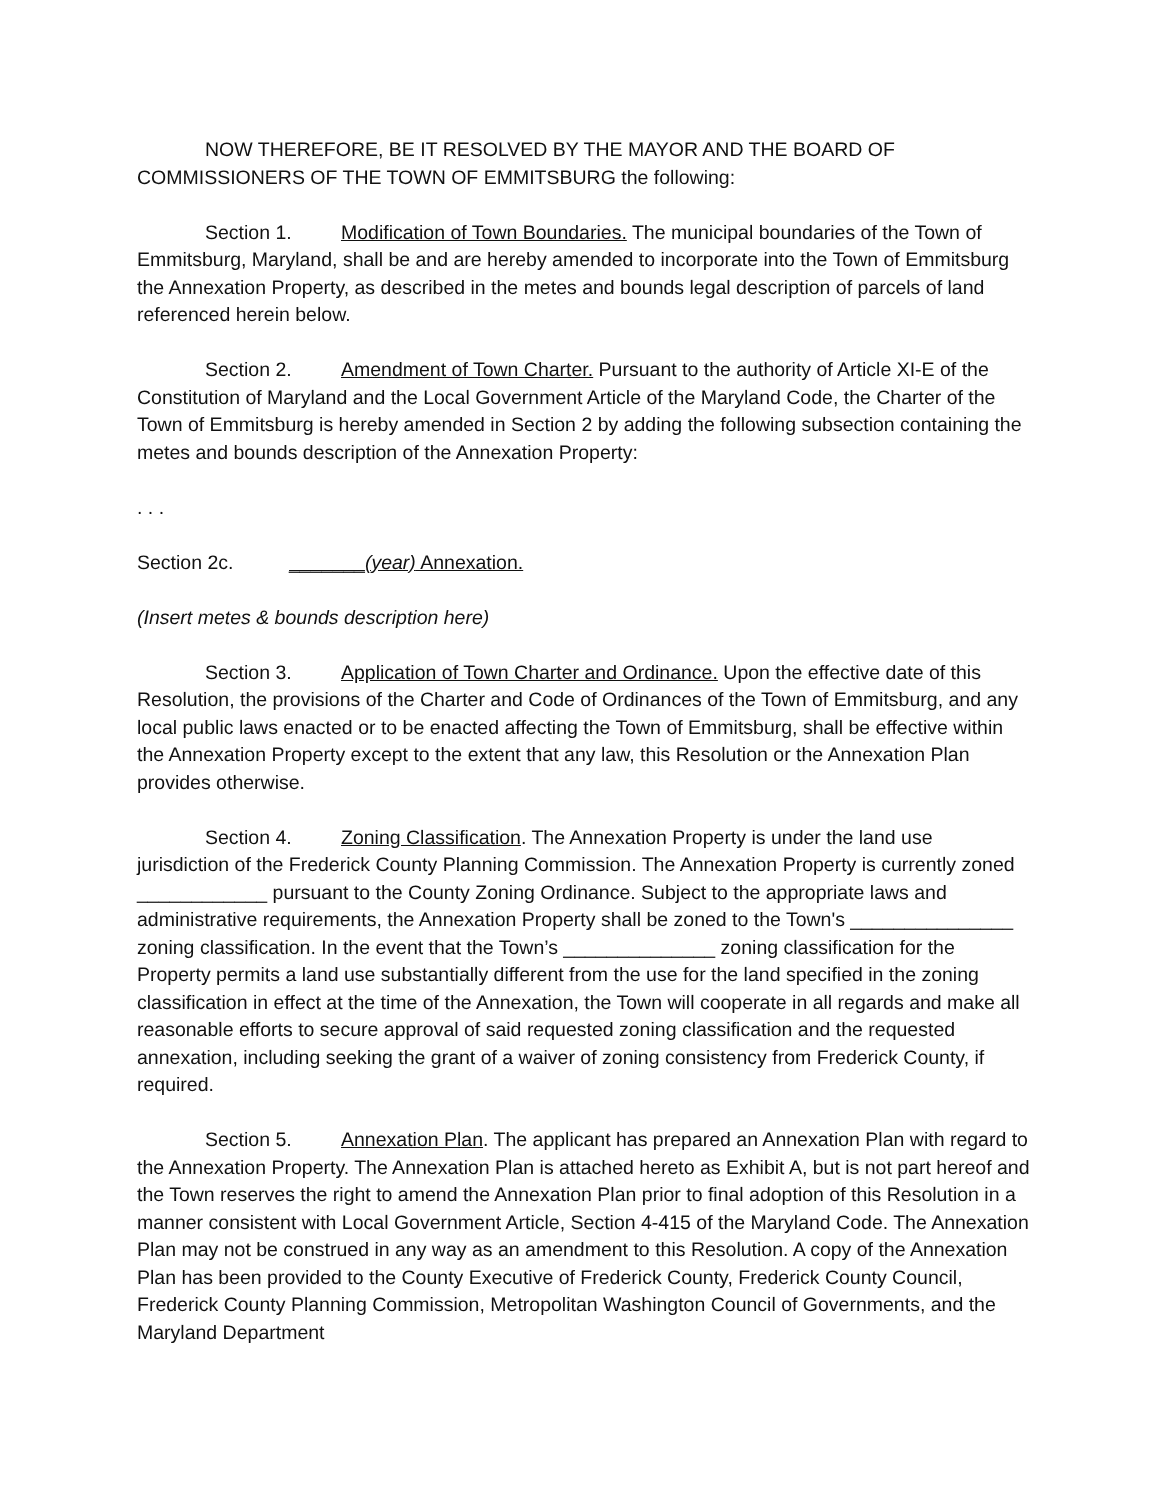NOW THEREFORE, BE IT RESOLVED BY THE MAYOR AND THE BOARD OF COMMISSIONERS OF THE TOWN OF EMMITSBURG the following:
Section 1. Modification of Town Boundaries. The municipal boundaries of the Town of Emmitsburg, Maryland, shall be and are hereby amended to incorporate into the Town of Emmitsburg the Annexation Property, as described in the metes and bounds legal description of parcels of land referenced herein below.
Section 2. Amendment of Town Charter. Pursuant to the authority of Article XI-E of the Constitution of Maryland and the Local Government Article of the Maryland Code, the Charter of the Town of Emmitsburg is hereby amended in Section 2 by adding the following subsection containing the metes and bounds description of the Annexation Property:
. . .
Section 2c. _______(year) Annexation.
(Insert metes & bounds description here)
Section 3. Application of Town Charter and Ordinance. Upon the effective date of this Resolution, the provisions of the Charter and Code of Ordinances of the Town of Emmitsburg, and any local public laws enacted or to be enacted affecting the Town of Emmitsburg, shall be effective within the Annexation Property except to the extent that any law, this Resolution or the Annexation Plan provides otherwise.
Section 4. Zoning Classification. The Annexation Property is under the land use jurisdiction of the Frederick County Planning Commission. The Annexation Property is currently zoned ____________ pursuant to the County Zoning Ordinance. Subject to the appropriate laws and administrative requirements, the Annexation Property shall be zoned to the Town's _______________ zoning classification. In the event that the Town’s ______________ zoning classification for the Property permits a land use substantially different from the use for the land specified in the zoning classification in effect at the time of the Annexation, the Town will cooperate in all regards and make all reasonable efforts to secure approval of said requested zoning classification and the requested annexation, including seeking the grant of a waiver of zoning consistency from Frederick County, if required.
Section 5. Annexation Plan. The applicant has prepared an Annexation Plan with regard to the Annexation Property. The Annexation Plan is attached hereto as Exhibit A, but is not part hereof and the Town reserves the right to amend the Annexation Plan prior to final adoption of this Resolution in a manner consistent with Local Government Article, Section 4-415 of the Maryland Code. The Annexation Plan may not be construed in any way as an amendment to this Resolution. A copy of the Annexation Plan has been provided to the County Executive of Frederick County, Frederick County Council, Frederick County Planning Commission, Metropolitan Washington Council of Governments, and the Maryland Department